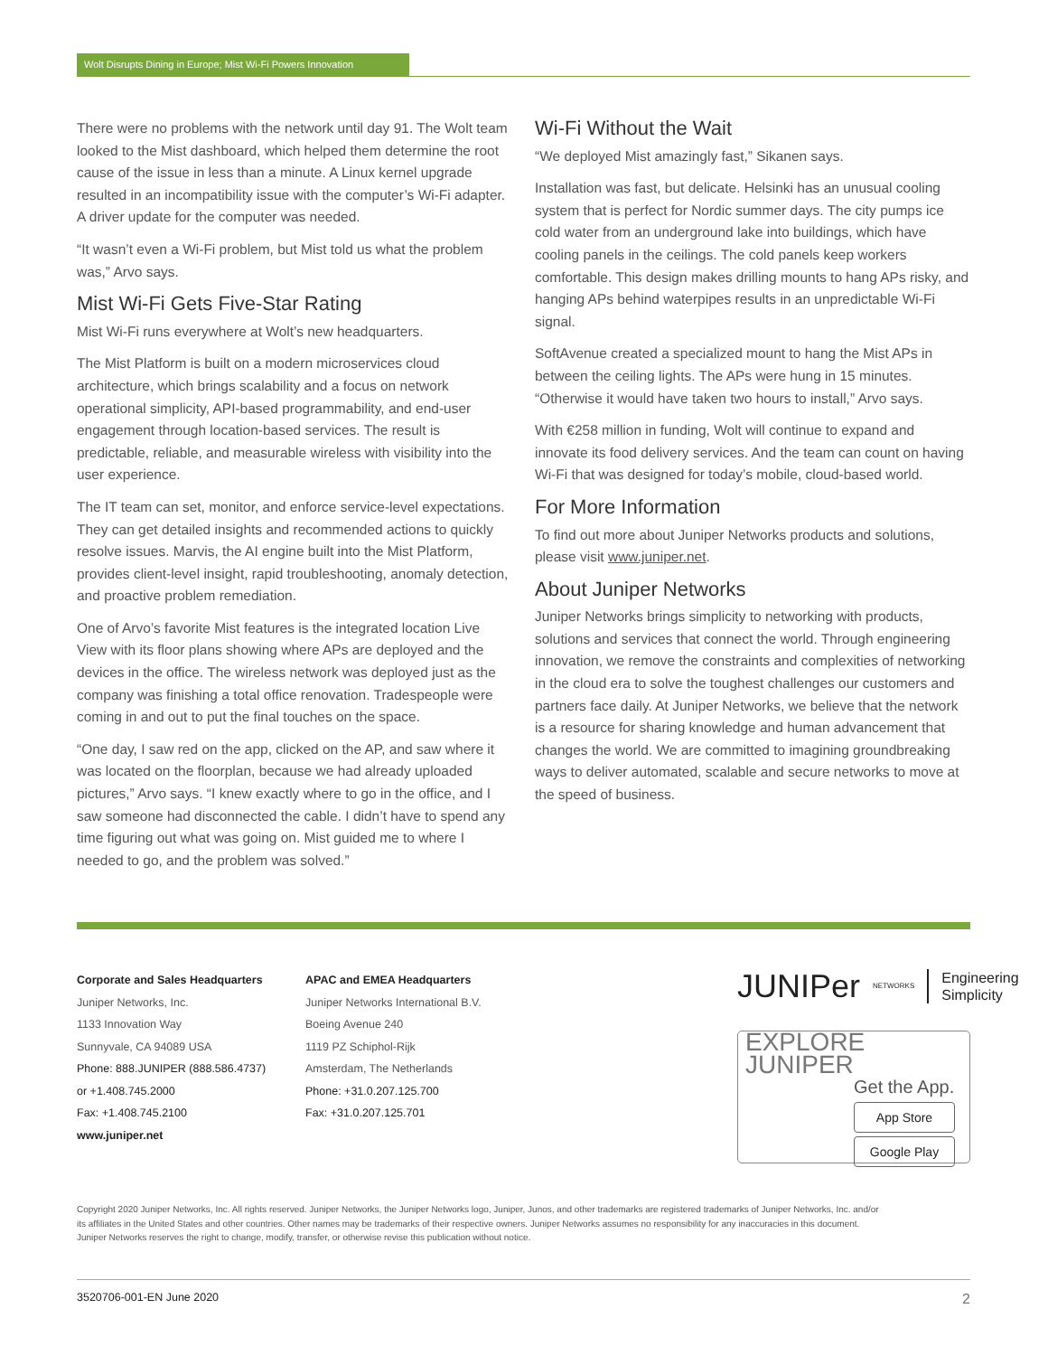Wolt Disrupts Dining in Europe; Mist Wi-Fi Powers Innovation
There were no problems with the network until day 91. The Wolt team looked to the Mist dashboard, which helped them determine the root cause of the issue in less than a minute. A Linux kernel upgrade resulted in an incompatibility issue with the computer’s Wi-Fi adapter. A driver update for the computer was needed.
“It wasn’t even a Wi-Fi problem, but Mist told us what the problem was,” Arvo says.
Mist Wi-Fi Gets Five-Star Rating
Mist Wi-Fi runs everywhere at Wolt’s new headquarters.
The Mist Platform is built on a modern microservices cloud architecture, which brings scalability and a focus on network operational simplicity, API-based programmability, and end-user engagement through location-based services. The result is predictable, reliable, and measurable wireless with visibility into the user experience.
The IT team can set, monitor, and enforce service-level expectations. They can get detailed insights and recommended actions to quickly resolve issues. Marvis, the AI engine built into the Mist Platform, provides client-level insight, rapid troubleshooting, anomaly detection, and proactive problem remediation.
One of Arvo’s favorite Mist features is the integrated location Live View with its floor plans showing where APs are deployed and the devices in the office. The wireless network was deployed just as the company was finishing a total office renovation. Tradespeople were coming in and out to put the final touches on the space.
“One day, I saw red on the app, clicked on the AP, and saw where it was located on the floorplan, because we had already uploaded pictures,” Arvo says. “I knew exactly where to go in the office, and I saw someone had disconnected the cable. I didn’t have to spend any time figuring out what was going on. Mist guided me to where I needed to go, and the problem was solved.”
Wi-Fi Without the Wait
“We deployed Mist amazingly fast,” Sikanen says.
Installation was fast, but delicate. Helsinki has an unusual cooling system that is perfect for Nordic summer days. The city pumps ice cold water from an underground lake into buildings, which have cooling panels in the ceilings. The cold panels keep workers comfortable. This design makes drilling mounts to hang APs risky, and hanging APs behind waterpipes results in an unpredictable Wi-Fi signal.
SoftAvenue created a specialized mount to hang the Mist APs in between the ceiling lights. The APs were hung in 15 minutes. “Otherwise it would have taken two hours to install,” Arvo says.
With €258 million in funding, Wolt will continue to expand and innovate its food delivery services. And the team can count on having Wi-Fi that was designed for today’s mobile, cloud-based world.
For More Information
To find out more about Juniper Networks products and solutions, please visit www.juniper.net.
About Juniper Networks
Juniper Networks brings simplicity to networking with products, solutions and services that connect the world. Through engineering innovation, we remove the constraints and complexities of networking in the cloud era to solve the toughest challenges our customers and partners face daily. At Juniper Networks, we believe that the network is a resource for sharing knowledge and human advancement that changes the world. We are committed to imagining groundbreaking ways to deliver automated, scalable and secure networks to move at the speed of business.
Corporate and Sales Headquarters
Juniper Networks, Inc.
1133 Innovation Way
Sunnyvale, CA 94089 USA
Phone: 888.JUNIPER (888.586.4737)
or +1.408.745.2000
Fax: +1.408.745.2100
www.juniper.net
APAC and EMEA Headquarters
Juniper Networks International B.V.
Boeing Avenue 240
1119 PZ Schiphol-Rijk
Amsterdam, The Netherlands
Phone: +31.0.207.125.700
Fax: +31.0.207.125.701
JUNIPer NETWORKS Engineering
Simplicity
EXPLORE JUNIPER
Get the App.
App Store
Google Play
Copyright 2020 Juniper Networks, Inc. All rights reserved. Juniper Networks, the Juniper Networks logo, Juniper, Junos, and other trademarks are registered trademarks of Juniper Networks, Inc. and/or its affiliates in the United States and other countries. Other names may be trademarks of their respective owners. Juniper Networks assumes no responsibility for any inaccuracies in this document. Juniper Networks reserves the right to change, modify, transfer, or otherwise revise this publication without notice.
3520706-001-EN June 2020 2